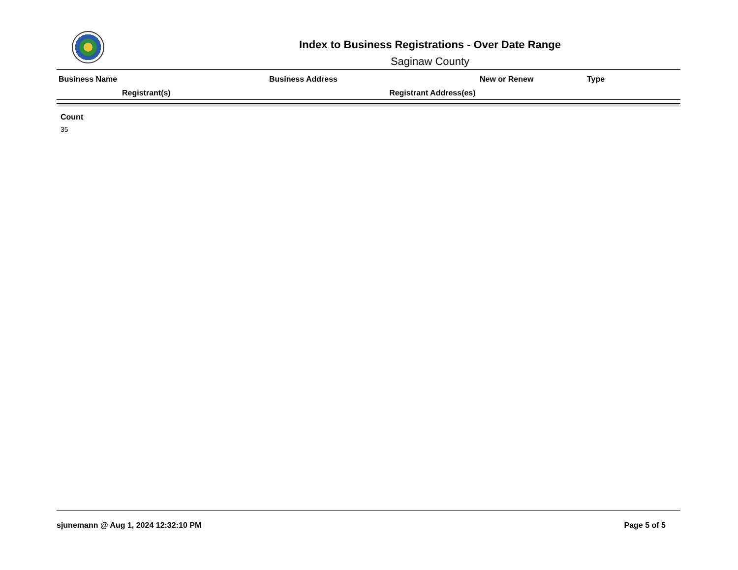Index to Business Registrations - Over Date Range
Saginaw County
| Business Name | Business Address | New or Renew | Type |
| --- | --- | --- | --- |
| Registrant(s) Registrant Address(es) | | | |
Count
35
sjunemann @ Aug 1, 2024 12:32:10 PM Page 5 of 5